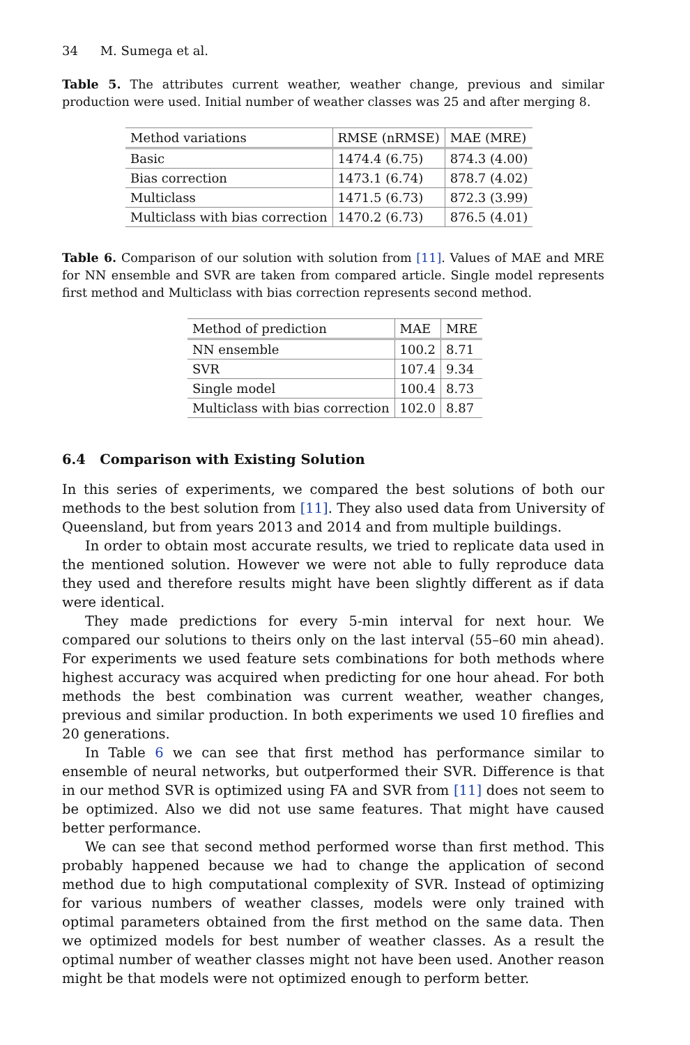34 M. Sumega et al.
Table 5. The attributes current weather, weather change, previous and similar production were used. Initial number of weather classes was 25 and after merging 8.
| Method variations | RMSE (nRMSE) | MAE (MRE) |
| --- | --- | --- |
| Basic | 1474.4 (6.75) | 874.3 (4.00) |
| Bias correction | 1473.1 (6.74) | 878.7 (4.02) |
| Multiclass | 1471.5 (6.73) | 872.3 (3.99) |
| Multiclass with bias correction | 1470.2 (6.73) | 876.5 (4.01) |
Table 6. Comparison of our solution with solution from [11]. Values of MAE and MRE for NN ensemble and SVR are taken from compared article. Single model represents first method and Multiclass with bias correction represents second method.
| Method of prediction | MAE | MRE |
| --- | --- | --- |
| NN ensemble | 100.2 | 8.71 |
| SVR | 107.4 | 9.34 |
| Single model | 100.4 | 8.73 |
| Multiclass with bias correction | 102.0 | 8.87 |
6.4 Comparison with Existing Solution
In this series of experiments, we compared the best solutions of both our methods to the best solution from [11]. They also used data from University of Queensland, but from years 2013 and 2014 and from multiple buildings.
In order to obtain most accurate results, we tried to replicate data used in the mentioned solution. However we were not able to fully reproduce data they used and therefore results might have been slightly different as if data were identical.
They made predictions for every 5-min interval for next hour. We compared our solutions to theirs only on the last interval (55–60 min ahead). For experiments we used feature sets combinations for both methods where highest accuracy was acquired when predicting for one hour ahead. For both methods the best combination was current weather, weather changes, previous and similar production. In both experiments we used 10 fireflies and 20 generations.
In Table 6 we can see that first method has performance similar to ensemble of neural networks, but outperformed their SVR. Difference is that in our method SVR is optimized using FA and SVR from [11] does not seem to be optimized. Also we did not use same features. That might have caused better performance.
We can see that second method performed worse than first method. This probably happened because we had to change the application of second method due to high computational complexity of SVR. Instead of optimizing for various numbers of weather classes, models were only trained with optimal parameters obtained from the first method on the same data. Then we optimized models for best number of weather classes. As a result the optimal number of weather classes might not have been used. Another reason might be that models were not optimized enough to perform better.